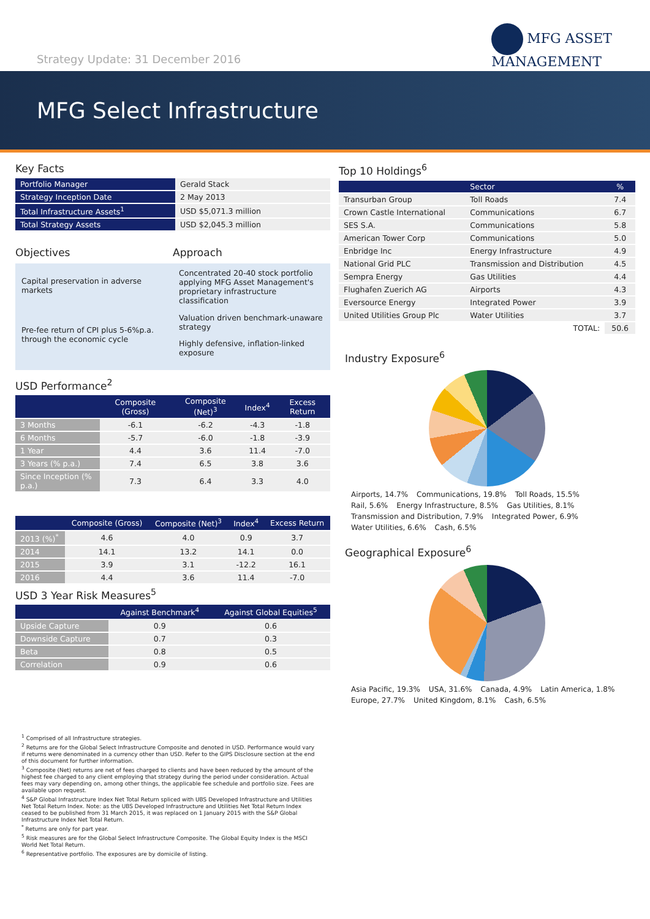Strategy Update: 31 December 2016
MFG ASSET
MANAGEMENT
MFG Select Infrastructure
Key Facts
| Portfolio Manager | Gerald Stack |
| Strategy Inception Date | 2 May 2013 |
| Total Infrastructure Assets<sup>1</sup> | USD $5,071.3 million |
| Total Strategy Assets | USD $2,045.3 million |
Objectives Approach
Capital preservation in adverse markets
Pre-fee return of CPI plus 5-6%p.a. through the economic cycle
Concentrated 20-40 stock portfolio applying MFG Asset Management's proprietary infrastructure classification
Valuation driven benchmark-unaware strategy
Highly defensive, inflation-linked exposure
USD Performance<sup>2</sup>
| | Composite (Gross) | Composite (Net)<sup>3</sup> | Index<sup>4</sup> | Excess Return |
| --- | --- | --- | --- | --- |
| 3 Months | -6.1 | -6.2 | -4.3 | -1.8 |
| 6 Months | -5.7 | -6.0 | -1.8 | -3.9 |
| 1 Year | 4.4 | 3.6 | 11.4 | -7.0 |
| 3 Years (% p.a.) | 7.4 | 6.5 | 3.8 | 3.6 |
| Since Inception (% p.a.) | 7.3 | 6.4 | 3.3 | 4.0 |
| | Composite (Gross) | Composite (Net)<sup>3</sup> | Index<sup>4</sup> | Excess Return |
| --- | --- | --- | --- | --- |
| 2013 (%)<sup>*</sup> | 4.6 | 4.0 | 0.9 | 3.7 |
| 2014 | 14.1 | 13.2 | 14.1 | 0.0 |
| 2015 | 3.9 | 3.1 | -12.2 | 16.1 |
| 2016 | 4.4 | 3.6 | 11.4 | -7.0 |
USD 3 Year Risk Measures<sup>5</sup>
| | Against Benchmark<sup>4</sup> | Against Global Equities<sup>5</sup> |
| --- | --- | --- |
| Upside Capture | 0.9 | 0.6 |
| Downside Capture | 0.7 | 0.3 |
| Beta | 0.8 | 0.5 |
| Correlation | 0.9 | 0.6 |
Top 10 Holdings<sup>6</sup>
| | Sector | % |
| --- | --- | --- |
| Transurban Group | Toll Roads | 7.4 |
| Crown Castle International | Communications | 6.7 |
| SES S.A. | Communications | 5.8 |
| American Tower Corp | Communications | 5.0 |
| Enbridge Inc | Energy Infrastructure | 4.9 |
| National Grid PLC | Transmission and Distribution | 4.5 |
| Sempra Energy | Gas Utilities | 4.4 |
| Flughafen Zuerich AG | Airports | 4.3 |
| Eversource Energy | Integrated Power | 3.9 |
| United Utilities Group Plc | Water Utilities | 3.7 |
| | TOTAL: | 50.6 |
Industry Exposure<sup>6</sup>
Airports, 14.7% Communications, 19.8% Toll Roads, 15.5% Rail, 5.6% Energy Infrastructure, 8.5% Gas Utilities, 8.1% Transmission and Distribution, 7.9% Integrated Power, 6.9% Water Utilities, 6.6% Cash, 6.5%
Geographical Exposure<sup>6</sup>
Asia Pacific, 19.3% USA, 31.6% Canada, 4.9% Latin America, 1.8% Europe, 27.7% United Kingdom, 8.1% Cash, 6.5%
<sup>1</sup> Comprised of all Infrastructure strategies.
<sup>2</sup> Returns are for the Global Select Infrastructure Composite and denoted in USD. Performance would vary if returns were denominated in a currency other than USD. Refer to the GIPS Disclosure section at the end of this document for further information.
<sup>3</sup> Composite (Net) returns are net of fees charged to clients and have been reduced by the amount of the highest fee charged to any client employing that strategy during the period under consideration. Actual fees may vary depending on, among other things, the applicable fee schedule and portfolio size. Fees are available upon request.
<sup>4</sup> S&P Global Infrastructure Index Net Total Return spliced with UBS Developed Infrastructure and Utilities Net Total Return Index. Note: as the UBS Developed Infrastructure and Utilities Net Total Return Index ceased to be published from 31 March 2015, it was replaced on 1 January 2015 with the S&P Global Infrastructure Index Net Total Return.
<sup>*</sup> Returns are only for part year.
<sup>5</sup> Risk measures are for the Global Select Infrastructure Composite. The Global Equity Index is the MSCI World Net Total Return.
<sup>6</sup> Representative portfolio. The exposures are by domicile of listing.